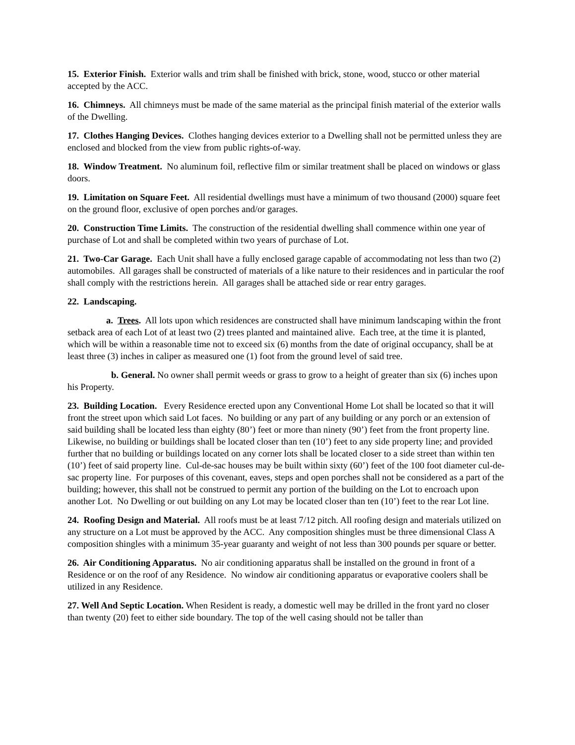15. Exterior Finish. Exterior walls and trim shall be finished with brick, stone, wood, stucco or other material accepted by the ACC.
16. Chimneys. All chimneys must be made of the same material as the principal finish material of the exterior walls of the Dwelling.
17. Clothes Hanging Devices. Clothes hanging devices exterior to a Dwelling shall not be permitted unless they are enclosed and blocked from the view from public rights-of-way.
18. Window Treatment. No aluminum foil, reflective film or similar treatment shall be placed on windows or glass doors.
19. Limitation on Square Feet. All residential dwellings must have a minimum of two thousand (2000) square feet on the ground floor, exclusive of open porches and/or garages.
20. Construction Time Limits. The construction of the residential dwelling shall commence within one year of purchase of Lot and shall be completed within two years of purchase of Lot.
21. Two-Car Garage. Each Unit shall have a fully enclosed garage capable of accommodating not less than two (2) automobiles. All garages shall be constructed of materials of a like nature to their residences and in particular the roof shall comply with the restrictions herein. All garages shall be attached side or rear entry garages.
22. Landscaping.
a. Trees. All lots upon which residences are constructed shall have minimum landscaping within the front setback area of each Lot of at least two (2) trees planted and maintained alive. Each tree, at the time it is planted, which will be within a reasonable time not to exceed six (6) months from the date of original occupancy, shall be at least three (3) inches in caliper as measured one (1) foot from the ground level of said tree.
b. General. No owner shall permit weeds or grass to grow to a height of greater than six (6) inches upon his Property.
23. Building Location. Every Residence erected upon any Conventional Home Lot shall be located so that it will front the street upon which said Lot faces. No building or any part of any building or any porch or an extension of said building shall be located less than eighty (80’) feet or more than ninety (90’) feet from the front property line. Likewise, no building or buildings shall be located closer than ten (10’) feet to any side property line; and provided further that no building or buildings located on any corner lots shall be located closer to a side street than within ten (10’) feet of said property line. Cul-de-sac houses may be built within sixty (60’) feet of the 100 foot diameter cul-de-sac property line. For purposes of this covenant, eaves, steps and open porches shall not be considered as a part of the building; however, this shall not be construed to permit any portion of the building on the Lot to encroach upon another Lot. No Dwelling or out building on any Lot may be located closer than ten (10’) feet to the rear Lot line.
24. Roofing Design and Material. All roofs must be at least 7/12 pitch. All roofing design and materials utilized on any structure on a Lot must be approved by the ACC. Any composition shingles must be three dimensional Class A composition shingles with a minimum 35-year guaranty and weight of not less than 300 pounds per square or better.
26. Air Conditioning Apparatus. No air conditioning apparatus shall be installed on the ground in front of a Residence or on the roof of any Residence. No window air conditioning apparatus or evaporative coolers shall be utilized in any Residence.
27. Well And Septic Location. When Resident is ready, a domestic well may be drilled in the front yard no closer than twenty (20) feet to either side boundary. The top of the well casing should not be taller than